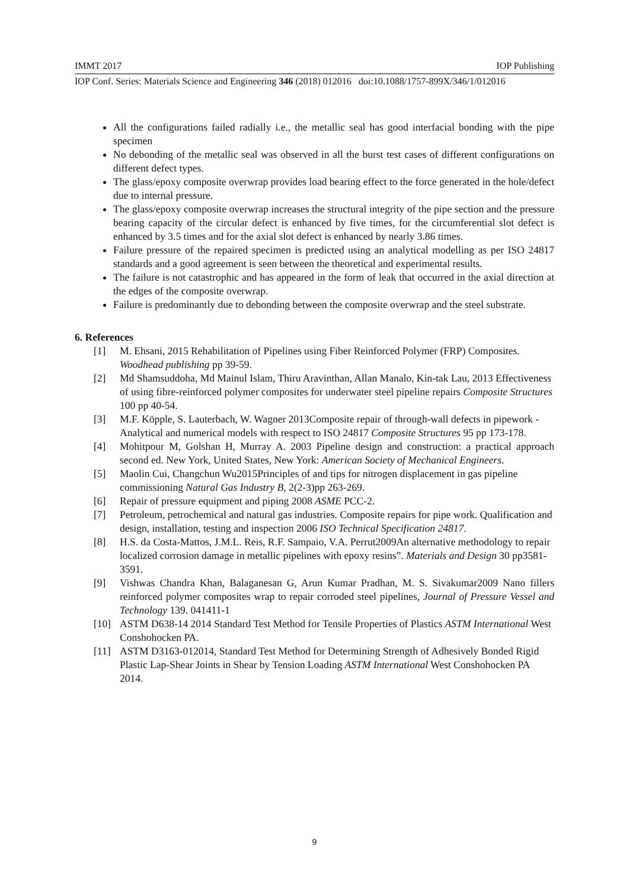IMMT 2017 IOP Publishing
IOP Conf. Series: Materials Science and Engineering 346 (2018) 012016 doi:10.1088/1757-899X/346/1/012016
All the configurations failed radially i.e., the metallic seal has good interfacial bonding with the pipe specimen
No debonding of the metallic seal was observed in all the burst test cases of different configurations on different defect types.
The glass/epoxy composite overwrap provides load bearing effect to the force generated in the hole/defect due to internal pressure.
The glass/epoxy composite overwrap increases the structural integrity of the pipe section and the pressure bearing capacity of the circular defect is enhanced by five times, for the circumferential slot defect is enhanced by 3.5 times and for the axial slot defect is enhanced by nearly 3.86 times.
Failure pressure of the repaired specimen is predicted using an analytical modelling as per ISO 24817 standards and a good agreement is seen between the theoretical and experimental results.
The failure is not catastrophic and has appeared in the form of leak that occurred in the axial direction at the edges of the composite overwrap.
Failure is predominantly due to debonding between the composite overwrap and the steel substrate.
6. References
[1] M. Ehsani, 2015 Rehabilitation of Pipelines using Fiber Reinforced Polymer (FRP) Composites. Woodhead publishing pp 39-59.
[2] Md Shamsuddoha, Md Mainul Islam, Thiru Aravinthan, Allan Manalo, Kin-tak Lau, 2013 Effectiveness of using fibre-reinforced polymer composites for underwater steel pipeline repairs Composite Structures 100 pp 40-54.
[3] M.F. Köpple, S. Lauterbach, W. Wagner 2013Composite repair of through-wall defects in pipework - Analytical and numerical models with respect to ISO 24817 Composite Structures 95 pp 173-178.
[4] Mohitpour M, Golshan H, Murray A. 2003 Pipeline design and construction: a practical approach second ed. New York, United States, New York: American Society of Mechanical Engineers.
[5] Maolin Cui, Changchun Wu2015Principles of and tips for nitrogen displacement in gas pipeline commissioning Natural Gas Industry B, 2(2-3)pp 263-269.
[6] Repair of pressure equipment and piping 2008 ASME PCC-2.
[7] Petroleum, petrochemical and natural gas industries. Composite repairs for pipe work. Qualification and design, installation, testing and inspection 2006 ISO Technical Specification 24817.
[8] H.S. da Costa-Mattos, J.M.L. Reis, R.F. Sampaio, V.A. Perrut2009An alternative methodology to repair localized corrosion damage in metallic pipelines with epoxy resins”. Materials and Design 30 pp3581-3591.
[9] Vishwas Chandra Khan, Balaganesan G, Arun Kumar Pradhan, M. S. Sivakumar2009 Nano fillers reinforced polymer composites wrap to repair corroded steel pipelines, Journal of Pressure Vessel and Technology 139. 041411-1
[10] ASTM D638-14 2014 Standard Test Method for Tensile Properties of Plastics ASTM International West Conshohocken PA.
[11] ASTM D3163-012014, Standard Test Method for Determining Strength of Adhesively Bonded Rigid Plastic Lap-Shear Joints in Shear by Tension Loading ASTM International West Conshohocken PA 2014.
9